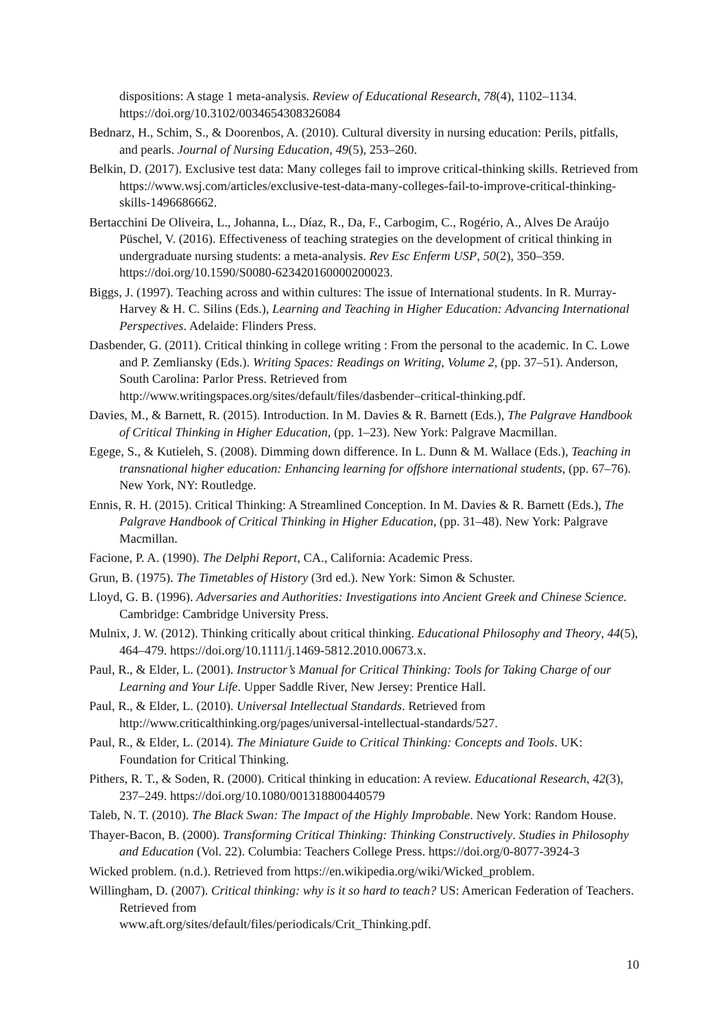dispositions: A stage 1 meta-analysis. Review of Educational Research, 78(4), 1102–1134. https://doi.org/10.3102/0034654308326084
Bednarz, H., Schim, S., & Doorenbos, A. (2010). Cultural diversity in nursing education: Perils, pitfalls, and pearls. Journal of Nursing Education, 49(5), 253–260.
Belkin, D. (2017). Exclusive test data: Many colleges fail to improve critical-thinking skills. Retrieved from https://www.wsj.com/articles/exclusive-test-data-many-colleges-fail-to-improve-critical-thinking-skills-1496686662.
Bertacchini De Oliveira, L., Johanna, L., Díaz, R., Da, F., Carbogim, C., Rogério, A., Alves De Araújo Püschel, V. (2016). Effectiveness of teaching strategies on the development of critical thinking in undergraduate nursing students: a meta-analysis. Rev Esc Enferm USP, 50(2), 350–359. https://doi.org/10.1590/S0080-623420160000200023.
Biggs, J. (1997). Teaching across and within cultures: The issue of International students. In R. Murray-Harvey & H. C. Silins (Eds.), Learning and Teaching in Higher Education: Advancing International Perspectives. Adelaide: Flinders Press.
Dasbender, G. (2011). Critical thinking in college writing : From the personal to the academic. In C. Lowe and P. Zemliansky (Eds.). Writing Spaces: Readings on Writing, Volume 2, (pp. 37–51). Anderson, South Carolina: Parlor Press. Retrieved from http://www.writingspaces.org/sites/default/files/dasbender–critical-thinking.pdf.
Davies, M., & Barnett, R. (2015). Introduction. In M. Davies & R. Barnett (Eds.), The Palgrave Handbook of Critical Thinking in Higher Education, (pp. 1–23). New York: Palgrave Macmillan.
Egege, S., & Kutieleh, S. (2008). Dimming down difference. In L. Dunn & M. Wallace (Eds.), Teaching in transnational higher education: Enhancing learning for offshore international students, (pp. 67–76). New York, NY: Routledge.
Ennis, R. H. (2015). Critical Thinking: A Streamlined Conception. In M. Davies & R. Barnett (Eds.), The Palgrave Handbook of Critical Thinking in Higher Education, (pp. 31–48). New York: Palgrave Macmillan.
Facione, P. A. (1990). The Delphi Report, CA., California: Academic Press.
Grun, B. (1975). The Timetables of History (3rd ed.). New York: Simon & Schuster.
Lloyd, G. B. (1996). Adversaries and Authorities: Investigations into Ancient Greek and Chinese Science. Cambridge: Cambridge University Press.
Mulnix, J. W. (2012). Thinking critically about critical thinking. Educational Philosophy and Theory, 44(5), 464–479. https://doi.org/10.1111/j.1469-5812.2010.00673.x.
Paul, R., & Elder, L. (2001). Instructor’s Manual for Critical Thinking: Tools for Taking Charge of our Learning and Your Life. Upper Saddle River, New Jersey: Prentice Hall.
Paul, R., & Elder, L. (2010). Universal Intellectual Standards. Retrieved from http://www.criticalthinking.org/pages/universal-intellectual-standards/527.
Paul, R., & Elder, L. (2014). The Miniature Guide to Critical Thinking: Concepts and Tools. UK: Foundation for Critical Thinking.
Pithers, R. T., & Soden, R. (2000). Critical thinking in education: A review. Educational Research, 42(3), 237–249. https://doi.org/10.1080/001318800440579
Taleb, N. T. (2010). The Black Swan: The Impact of the Highly Improbable. New York: Random House.
Thayer-Bacon, B. (2000). Transforming Critical Thinking: Thinking Constructively. Studies in Philosophy and Education (Vol. 22). Columbia: Teachers College Press. https://doi.org/0-8077-3924-3
Wicked problem. (n.d.). Retrieved from https://en.wikipedia.org/wiki/Wicked_problem.
Willingham, D. (2007). Critical thinking: why is it so hard to teach? US: American Federation of Teachers. Retrieved from
www.aft.org/sites/default/files/periodicals/Crit_Thinking.pdf.
10